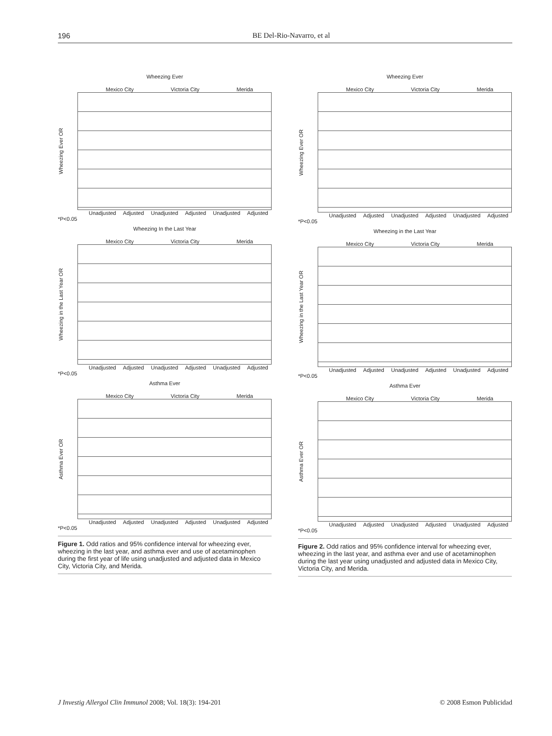196 BE Del-Rio-Navarro, et al
Wheezing Ever
Mexico City Victoria City Merida
Wheezing Ever OR
Unadjusted Adjusted Unadjusted Adjusted Unadjusted Adjusted
*P<0.05
Wheezing In the Last Year
Mexico City Victoria City Merida
Wheezing in the Last Year OR
Unadjusted Adjusted Unadjusted Adjusted Unadjusted Adjusted
*P<0.05
Asthma Ever
Mexico City Victoria City Merida
Asthma Ever OR
Unadjusted Adjusted Unadjusted Adjusted Unadjusted Adjusted
*P<0.05
Figure 1. Odd ratios and 95% confidence interval for wheezing ever, wheezing in the last year, and asthma ever and use of acetaminophen during the first year of life using unadjusted and adjusted data in Mexico City, Victoria City, and Merida.
Wheezing Ever
Mexico City Victoria City Merida
Wheezing Ever OR
Unadjusted Adjusted Unadjusted Adjusted Unadjusted Adjusted
*P<0.05
Wheezing in the Last Year
Mexico City Victoria City Merida
Wheezing in the Last Year OR
Unadjusted Adjusted Unadjusted Adjusted Unadjusted Adjusted
*P<0.05
Asthma Ever
Mexico City Victoria City Merida
Asthma Ever OR
Unadjusted Adjusted Unadjusted Adjusted Unadjusted Adjusted
*P<0.05
Figure 2. Odd ratios and 95% confidence interval for wheezing ever, wheezing in the last year, and asthma ever and use of acetaminophen during the last year using unadjusted and adjusted data in Mexico City, Victoria City, and Merida.
J Investig Allergol Clin Immunol 2008; Vol. 18(3): 194-201 © 2008 Esmon Publicidad